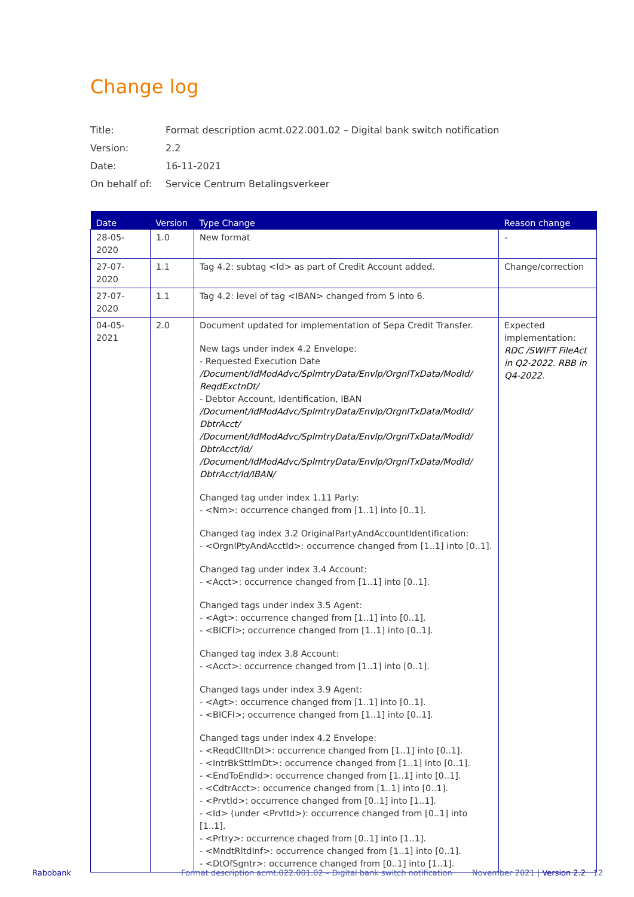Change log
Title: Format description acmt.022.001.02 – Digital bank switch notification
Version: 2.2
Date: 16-11-2021
On behalf of: Service Centrum Betalingsverkeer
| Date | Version | Type Change | Reason change |
| --- | --- | --- | --- |
| 28-05-2020 | 1.0 | New format | - |
| 27-07-2020 | 1.1 | Tag 4.2: subtag <Id> as part of Credit Account added. | Change/correction |
| 27-07-2020 | 1.1 | Tag 4.2: level of tag <IBAN> changed from 5 into 6. | |
| 04-05-2021 | 2.0 | Document updated for implementation of Sepa Credit Transfer. New tags under index 4.2 Envelope: - Requested Execution Date /Document/IdModAdvc/SplmtryData/Envlp/OrgnlTxData/ModId/ ReqdExctnDt/ - Debtor Account, Identification, IBAN /Document/IdModAdvc/SplmtryData/Envlp/OrgnlTxData/ModId/ DbtrAcct/ /Document/IdModAdvc/SplmtryData/Envlp/OrgnlTxData/ModId/ DbtrAcct/Id/ /Document/IdModAdvc/SplmtryData/Envlp/OrgnlTxData/ModId/ DbtrAcct/Id/IBAN/ Changed tag under index 1.11 Party: - <Nm>: occurrence changed from [1..1] into [0..1]. Changed tag index 3.2 OriginalPartyAndAccountIdentification: - <OrgnlPtyAndAcctId>: occurrence changed from [1..1] into [0..1]. Changed tag under index 3.4 Account: - <Acct>: occurrence changed from [1..1] into [0..1]. Changed tags under index 3.5 Agent: - <Agt>: occurrence changed from [1..1] into [0..1]. - <BICFI>; occurrence changed from [1..1] into [0..1]. Changed tag index 3.8 Account: - <Acct>: occurrence changed from [1..1] into [0..1]. Changed tags under index 3.9 Agent: - <Agt>: occurrence changed from [1..1] into [0..1]. - <BICFI>; occurrence changed from [1..1] into [0..1]. Changed tags under index 4.2 Envelope: - <ReqdClltnDt>: occurrence changed from [1..1] into [0..1]. - <IntrBkSttlmDt>: occurrence changed from [1..1] into [0..1]. - <EndToEndId>: occurrence changed from [1..1] into [0..1]. - <CdtrAcct>: occurrence changed from [1..1] into [0..1]. - <PrvtId>: occurrence changed from [0..1] into [1..1]. - <Id> (under <PrvtId>): occurrence changed from [0..1] into [1..1]. - <Prtry>: occurrence chaged from [0..1] into [1..1]. - <MndtRltdInf>: occurrence changed from [1..1] into [0..1]. - <DtOfSgntr>: occurrence changed from [0..1] into [1..1]. | Expected implementation: RDC /SWIFT FileAct in Q2-2022. RBB in Q4-2022 . |
Rabobank Format description acmt.022.001.02 – Digital bank switch notification November 2021 | Version 2.2 12